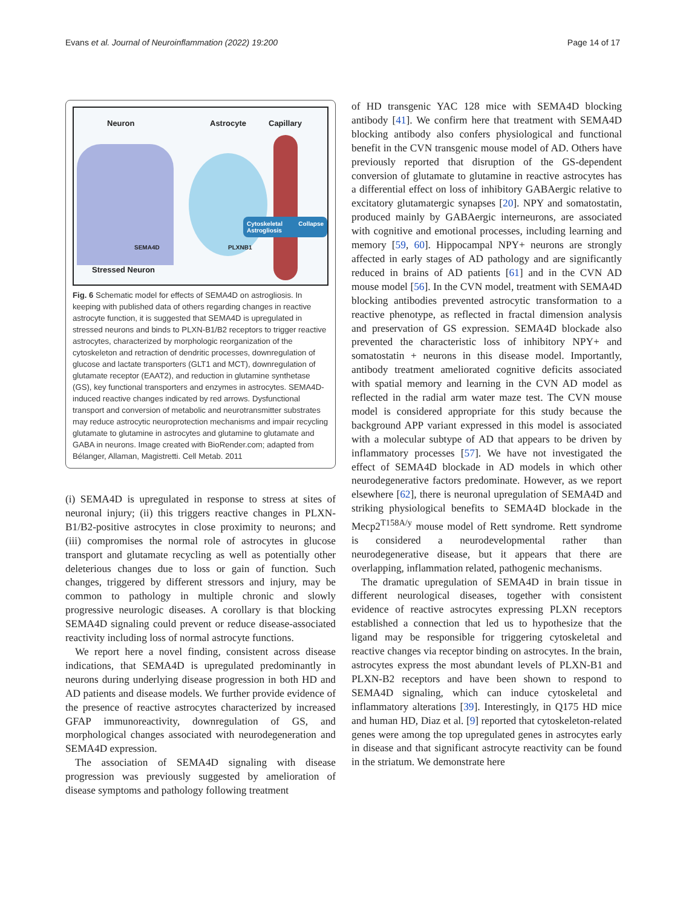Evans et al. Journal of Neuroinflammation (2022) 19:200 Page 14 of 17
Neuron Astrocyte Capillary
Cytoskeletal Collapse Astrogliosis
SEMA4D PLXNB1
Stressed Neuron
Fig. 6 Schematic model for effects of SEMA4D on astrogliosis. In keeping with published data of others regarding changes in reactive astrocyte function, it is suggested that SEMA4D is upregulated in stressed neurons and binds to PLXN-B1/B2 receptors to trigger reactive astrocytes, characterized by morphologic reorganization of the cytoskeleton and retraction of dendritic processes, downregulation of glucose and lactate transporters (GLT1 and MCT), downregulation of glutamate receptor (EAAT2), and reduction in glutamine synthetase (GS), key functional transporters and enzymes in astrocytes. SEMA4D-induced reactive changes indicated by red arrows. Dysfunctional transport and conversion of metabolic and neurotransmitter substrates may reduce astrocytic neuroprotection mechanisms and impair recycling glutamate to glutamine in astrocytes and glutamine to glutamate and GABA in neurons. Image created with BioRender.com; adapted from Bélanger, Allaman, Magistretti. Cell Metab. 2011
(i) SEMA4D is upregulated in response to stress at sites of neuronal injury; (ii) this triggers reactive changes in PLXN-B1/B2-positive astrocytes in close proximity to neurons; and (iii) compromises the normal role of astrocytes in glucose transport and glutamate recycling as well as potentially other deleterious changes due to loss or gain of function. Such changes, triggered by different stressors and injury, may be common to pathology in multiple chronic and slowly progressive neurologic diseases. A corollary is that blocking SEMA4D signaling could prevent or reduce disease-associated reactivity including loss of normal astrocyte functions.
We report here a novel finding, consistent across disease indications, that SEMA4D is upregulated predominantly in neurons during underlying disease progression in both HD and AD patients and disease models. We further provide evidence of the presence of reactive astrocytes characterized by increased GFAP immunoreactivity, downregulation of GS, and morphological changes associated with neurodegeneration and SEMA4D expression.
The association of SEMA4D signaling with disease progression was previously suggested by amelioration of disease symptoms and pathology following treatment
of HD transgenic YAC 128 mice with SEMA4D blocking antibody [41]. We confirm here that treatment with SEMA4D blocking antibody also confers physiological and functional benefit in the CVN transgenic mouse model of AD. Others have previously reported that disruption of the GS-dependent conversion of glutamate to glutamine in reactive astrocytes has a differential effect on loss of inhibitory GABAergic relative to excitatory glutamatergic synapses [20]. NPY and somatostatin, produced mainly by GABAergic interneurons, are associated with cognitive and emotional processes, including learning and memory [59, 60]. Hippocampal NPY+ neurons are strongly affected in early stages of AD pathology and are significantly reduced in brains of AD patients [61] and in the CVN AD mouse model [56]. In the CVN model, treatment with SEMA4D blocking antibodies prevented astrocytic transformation to a reactive phenotype, as reflected in fractal dimension analysis and preservation of GS expression. SEMA4D blockade also prevented the characteristic loss of inhibitory NPY+ and somatostatin + neurons in this disease model. Importantly, antibody treatment ameliorated cognitive deficits associated with spatial memory and learning in the CVN AD model as reflected in the radial arm water maze test. The CVN mouse model is considered appropriate for this study because the background APP variant expressed in this model is associated with a molecular subtype of AD that appears to be driven by inflammatory processes [57]. We have not investigated the effect of SEMA4D blockade in AD models in which other neurodegenerative factors predominate. However, as we report elsewhere [62], there is neuronal upregulation of SEMA4D and striking physiological benefits to SEMA4D blockade in the Mecp2<sup>T158A/y</sup> mouse model of Rett syndrome. Rett syndrome is considered a neurodevelopmental rather than neurodegenerative disease, but it appears that there are overlapping, inflammation related, pathogenic mechanisms.
The dramatic upregulation of SEMA4D in brain tissue in different neurological diseases, together with consistent evidence of reactive astrocytes expressing PLXN receptors established a connection that led us to hypothesize that the ligand may be responsible for triggering cytoskeletal and reactive changes via receptor binding on astrocytes. In the brain, astrocytes express the most abundant levels of PLXN-B1 and PLXN-B2 receptors and have been shown to respond to SEMA4D signaling, which can induce cytoskeletal and inflammatory alterations [39]. Interestingly, in Q175 HD mice and human HD, Diaz et al. [9] reported that cytoskeleton-related genes were among the top upregulated genes in astrocytes early in disease and that significant astrocyte reactivity can be found in the striatum. We demonstrate here